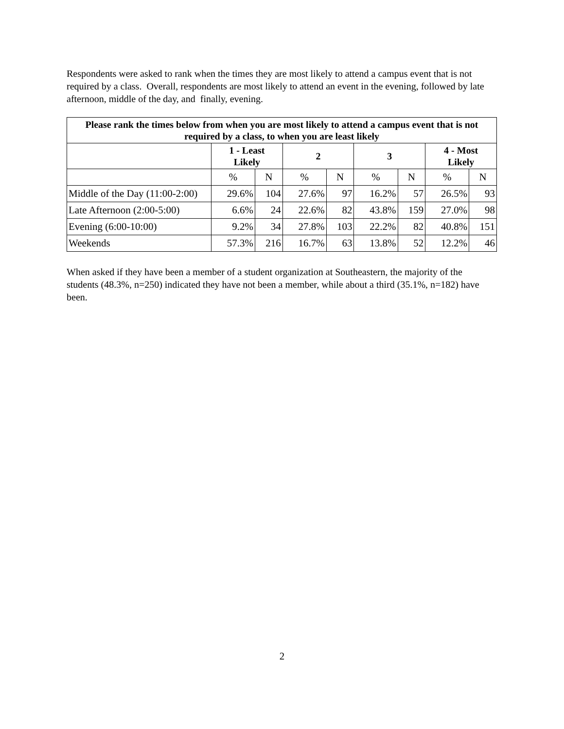Respondents were asked to rank when the times they are most likely to attend a campus event that is not required by a class. Overall, respondents are most likely to attend an event in the evening, followed by late afternoon, middle of the day, and finally, evening.
| Please rank the times below from when you are most likely to attend a campus event that is not required by a class, to when you are least likely | | | | | | | | |
| --- | --- | --- | --- | --- | --- | --- | --- | --- |
| | 1 - Least Likely | | 2 | | 3 | | 4 - Most Likely | |
| | % | N | % | N | % | N | % | N |
| Middle of the Day (11:00-2:00) | 29.6% | 104 | 27.6% | 97 | 16.2% | 57 | 26.5% | 93 |
| Late Afternoon (2:00-5:00) | 6.6% | 24 | 22.6% | 82 | 43.8% | 159 | 27.0% | 98 |
| Evening (6:00-10:00) | 9.2% | 34 | 27.8% | 103 | 22.2% | 82 | 40.8% | 151 |
| Weekends | 57.3% | 216 | 16.7% | 63 | 13.8% | 52 | 12.2% | 46 |
When asked if they have been a member of a student organization at Southeastern, the majority of the students (48.3%, n=250) indicated they have not been a member, while about a third (35.1%, n=182) have been.
2